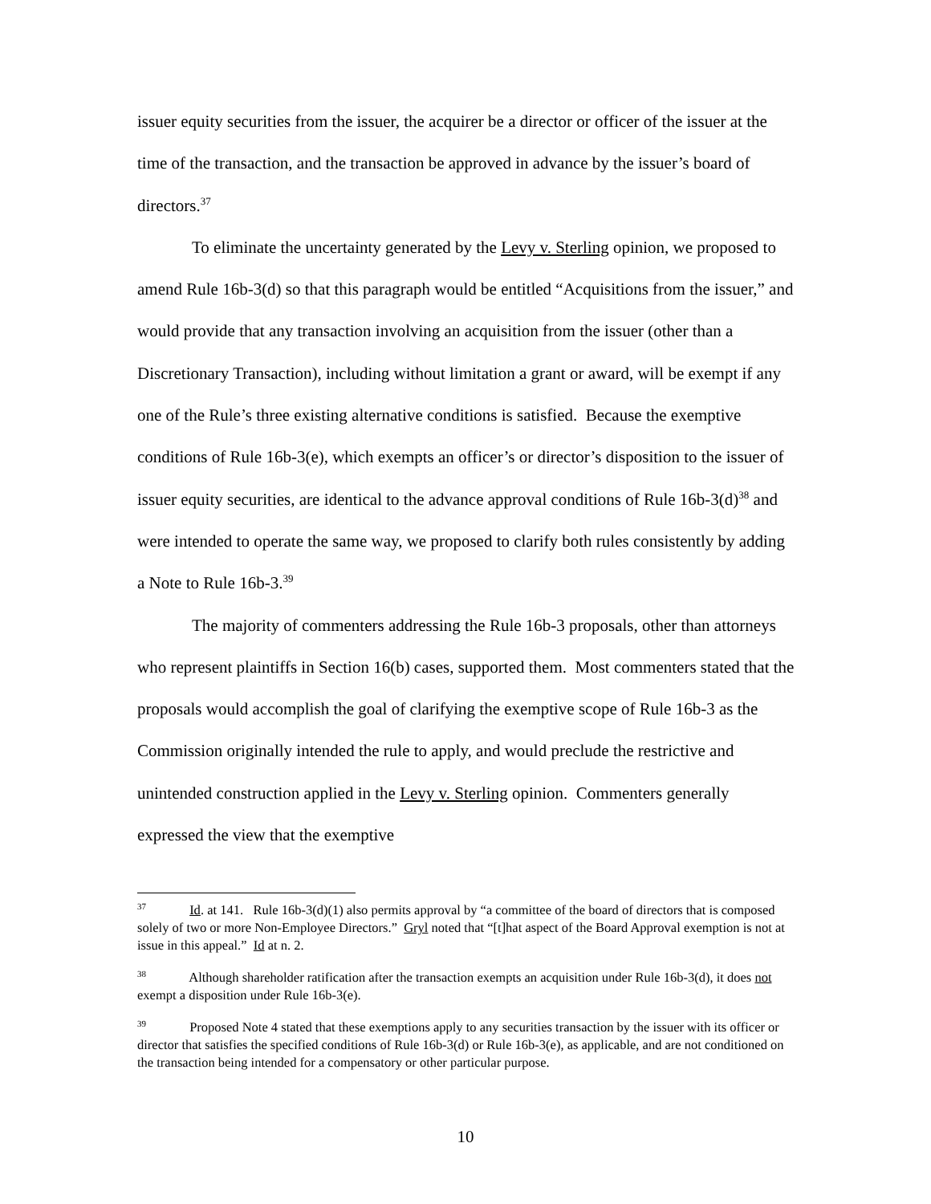issuer equity securities from the issuer, the acquirer be a director or officer of the issuer at the time of the transaction, and the transaction be approved in advance by the issuer’s board of directors.<sup>37</sup>
To eliminate the uncertainty generated by the Levy v. Sterling opinion, we proposed to amend Rule 16b-3(d) so that this paragraph would be entitled “Acquisitions from the issuer,” and would provide that any transaction involving an acquisition from the issuer (other than a Discretionary Transaction), including without limitation a grant or award, will be exempt if any one of the Rule’s three existing alternative conditions is satisfied. Because the exemptive conditions of Rule 16b-3(e), which exempts an officer’s or director’s disposition to the issuer of issuer equity securities, are identical to the advance approval conditions of Rule 16b-3(d)<sup>38</sup> and were intended to operate the same way, we proposed to clarify both rules consistently by adding a Note to Rule 16b-3.<sup>39</sup>
The majority of commenters addressing the Rule 16b-3 proposals, other than attorneys who represent plaintiffs in Section 16(b) cases, supported them. Most commenters stated that the proposals would accomplish the goal of clarifying the exemptive scope of Rule 16b-3 as the Commission originally intended the rule to apply, and would preclude the restrictive and unintended construction applied in the Levy v. Sterling opinion. Commenters generally expressed the view that the exemptive
<sup>37</sup> Id. at 141. Rule 16b-3(d)(1) also permits approval by “a committee of the board of directors that is composed solely of two or more Non-Employee Directors.” Gryl noted that “[t]hat aspect of the Board Approval exemption is not at issue in this appeal.” Id at n. 2.
<sup>38</sup> Although shareholder ratification after the transaction exempts an acquisition under Rule 16b-3(d), it does not exempt a disposition under Rule 16b-3(e).
<sup>39</sup> Proposed Note 4 stated that these exemptions apply to any securities transaction by the issuer with its officer or director that satisfies the specified conditions of Rule 16b-3(d) or Rule 16b-3(e), as applicable, and are not conditioned on the transaction being intended for a compensatory or other particular purpose.
10